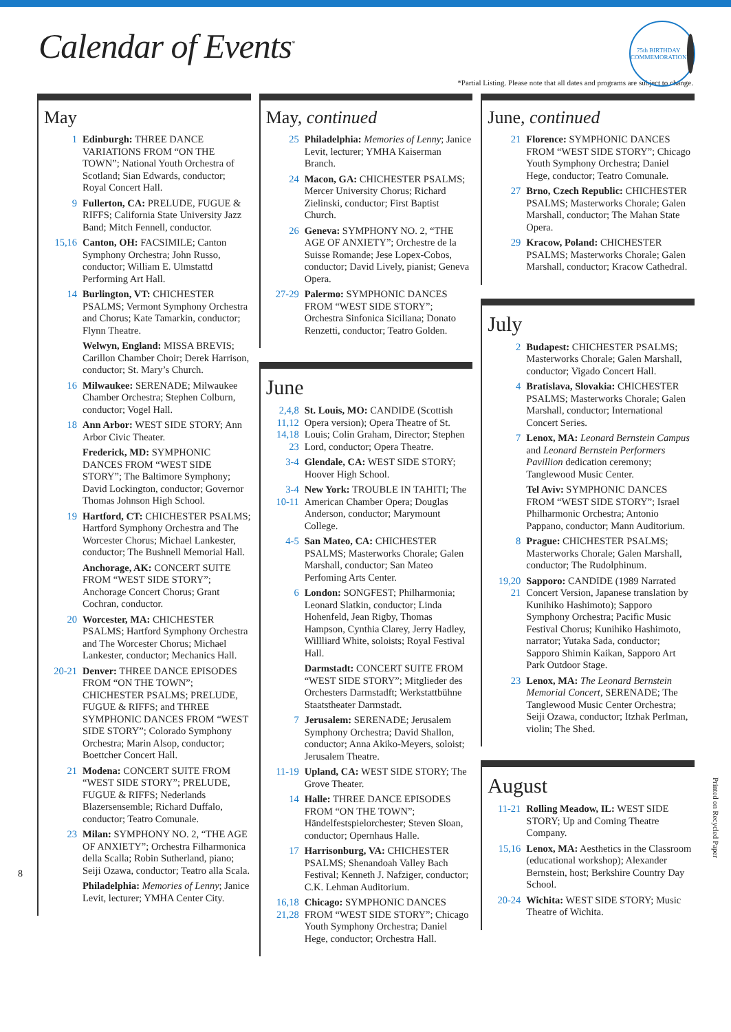Calendar of Events<sup>*</sup>
75th BIRTHDAY COMMEMORATION
*Partial Listing. Please note that all dates and programs are subject to change.
May
1 Edinburgh: THREE DANCE VARIATIONS FROM “ON THE TOWN”; National Youth Orchestra of Scotland; Sian Edwards, conductor; Royal Concert Hall.
9 Fullerton, CA: PRELUDE, FUGUE & RIFFS; California State University Jazz Band; Mitch Fennell, conductor.
15,16 Canton, OH: FACSIMILE; Canton Symphony Orchestra; John Russo, conductor; William E. Ulmstattd Performing Art Hall.
14 Burlington, VT: CHICHESTER PSALMS; Vermont Symphony Orchestra and Chorus; Kate Tamarkin, conductor; Flynn Theatre.
Welwyn, England: MISSA BREVIS; Carillon Chamber Choir; Derek Harrison, conductor; St. Mary’s Church.
16 Milwaukee: SERENADE; Milwaukee Chamber Orchestra; Stephen Colburn, conductor; Vogel Hall.
18 Ann Arbor: WEST SIDE STORY; Ann Arbor Civic Theater.
Frederick, MD: SYMPHONIC DANCES FROM “WEST SIDE STORY”; The Baltimore Symphony; David Lockington, conductor; Governor Thomas Johnson High School.
19 Hartford, CT: CHICHESTER PSALMS; Hartford Symphony Orchestra and The Worcester Chorus; Michael Lankester, conductor; The Bushnell Memorial Hall.
Anchorage, AK: CONCERT SUITE FROM “WEST SIDE STORY”; Anchorage Concert Chorus; Grant Cochran, conductor.
20 Worcester, MA: CHICHESTER PSALMS; Hartford Symphony Orchestra and The Worcester Chorus; Michael Lankester, conductor; Mechanics Hall.
20-21 Denver: THREE DANCE EPISODES FROM “ON THE TOWN”; CHICHESTER PSALMS; PRELUDE, FUGUE & RIFFS; and THREE SYMPHONIC DANCES FROM “WEST SIDE STORY”; Colorado Symphony Orchestra; Marin Alsop, conductor; Boettcher Concert Hall.
21 Modena: CONCERT SUITE FROM “WEST SIDE STORY”; PRELUDE, FUGUE & RIFFS; Nederlands Blazersensemble; Richard Duffalo, conductor; Teatro Comunale.
23 Milan: SYMPHONY NO. 2, “THE AGE OF ANXIETY”; Orchestra Filharmonica della Scalla; Robin Sutherland, piano; Seiji Ozawa, conductor; Teatro alla Scala.
Philadelphia: Memories of Lenny; Janice Levit, lecturer; YMHA Center City.
May, continued
25 Philadelphia: Memories of Lenny; Janice Levit, lecturer; YMHA Kaiserman Branch.
24 Macon, GA: CHICHESTER PSALMS; Mercer University Chorus; Richard Zielinski, conductor; First Baptist Church.
26 Geneva: SYMPHONY NO. 2, “THE AGE OF ANXIETY”; Orchestre de la Suisse Romande; Jese Lopex-Cobos, conductor; David Lively, pianist; Geneva Opera.
27-29 Palermo: SYMPHONIC DANCES FROM “WEST SIDE STORY”; Orchestra Sinfonica Siciliana; Donato Renzetti, conductor; Teatro Golden.
June
2,4,8
11,12
14,18
23 St. Louis, MO: CANDIDE (Scottish Opera version); Opera Theatre of St. Louis; Colin Graham, Director; Stephen Lord, conductor; Opera Theatre.
3-4 Glendale, CA: WEST SIDE STORY; Hoover High School.
3-4
10-11 New York: TROUBLE IN TAHITI; The American Chamber Opera; Douglas Anderson, conductor; Marymount College.
4-5 San Mateo, CA: CHICHESTER PSALMS; Masterworks Chorale; Galen Marshall, conductor; San Mateo Perfoming Arts Center.
6 London: SONGFEST; Philharmonia; Leonard Slatkin, conductor; Linda Hohenfeld, Jean Rigby, Thomas Hampson, Cynthia Clarey, Jerry Hadley, Willliard White, soloists; Royal Festival Hall.
Darmstadt: CONCERT SUITE FROM “WEST SIDE STORY”; Mitglieder des Orchesters Darmstadft; Werkstattbühne Staatstheater Darmstadt.
7 Jerusalem: SERENADE; Jerusalem Symphony Orchestra; David Shallon, conductor; Anna Akiko-Meyers, soloist; Jerusalem Theatre.
11-19 Upland, CA: WEST SIDE STORY; The Grove Theater.
14 Halle: THREE DANCE EPISODES FROM “ON THE TOWN”; Händelfestspielorchester; Steven Sloan, conductor; Opernhaus Halle.
17 Harrisonburg, VA: CHICHESTER PSALMS; Shenandoah Valley Bach Festival; Kenneth J. Nafziger, conductor; C.K. Lehman Auditorium.
16,18
21,28 Chicago: SYMPHONIC DANCES FROM “WEST SIDE STORY”; Chicago Youth Symphony Orchestra; Daniel Hege, conductor; Orchestra Hall.
June, continued
21 Florence: SYMPHONIC DANCES FROM “WEST SIDE STORY”; Chicago Youth Symphony Orchestra; Daniel Hege, conductor; Teatro Comunale.
27 Brno, Czech Republic: CHICHESTER PSALMS; Masterworks Chorale; Galen Marshall, conductor; The Mahan State Opera.
29 Kracow, Poland: CHICHESTER PSALMS; Masterworks Chorale; Galen Marshall, conductor; Kracow Cathedral.
July
2 Budapest: CHICHESTER PSALMS; Masterworks Chorale; Galen Marshall, conductor; Vigado Concert Hall.
4 Bratislava, Slovakia: CHICHESTER PSALMS; Masterworks Chorale; Galen Marshall, conductor; International Concert Series.
7 Lenox, MA: Leonard Bernstein Campus and Leonard Bernstein Performers Pavillion dedication ceremony; Tanglewood Music Center.
Tel Aviv: SYMPHONIC DANCES FROM “WEST SIDE STORY”; Israel Philharmonic Orchestra; Antonio Pappano, conductor; Mann Auditorium.
8 Prague: CHICHESTER PSALMS; Masterworks Chorale; Galen Marshall, conductor; The Rudolphinum.
19,20
21 Sapporo: CANDIDE (1989 Narrated Concert Version, Japanese translation by Kunihiko Hashimoto); Sapporo Symphony Orchestra; Pacific Music Festival Chorus; Kunihiko Hashimoto, narrator; Yutaka Sada, conductor; Sapporo Shimin Kaikan, Sapporo Art Park Outdoor Stage.
23 Lenox, MA: The Leonard Bernstein Memorial Concert, SERENADE; The Tanglewood Music Center Orchestra; Seiji Ozawa, conductor; Itzhak Perlman, violin; The Shed.
August
11-21 Rolling Meadow, IL: WEST SIDE STORY; Up and Coming Theatre Company.
15,16 Lenox, MA: Aesthetics in the Classroom (educational workshop); Alexander Bernstein, host; Berkshire Country Day School.
20-24 Wichita: WEST SIDE STORY; Music Theatre of Wichita.
8
Printed on Recycled Paper